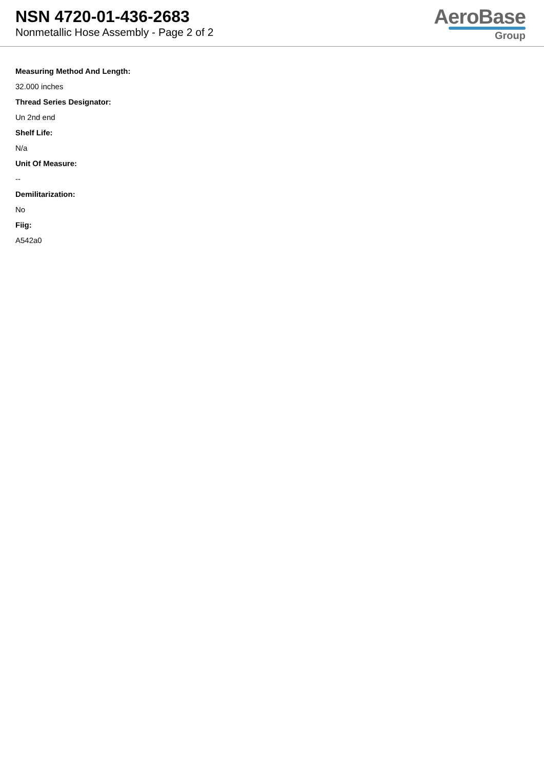NSN 4720-01-436-2683
Nonmetallic Hose Assembly - Page 2 of 2
AeroBase
Group
Measuring Method And Length:
32.000 inches
Thread Series Designator:
Un 2nd end
Shelf Life:
N/a
Unit Of Measure:
--
Demilitarization:
No
Fiig:
A542a0